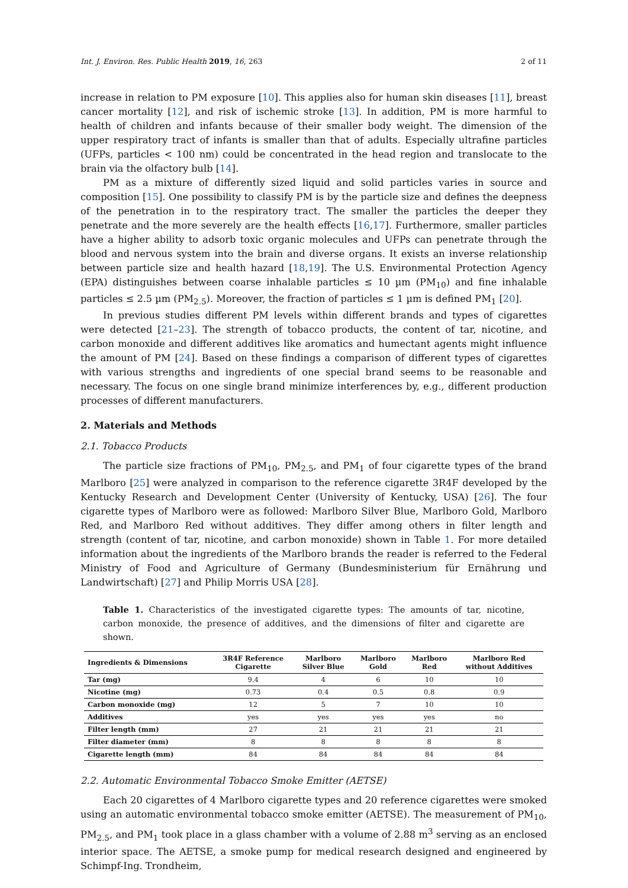Int. J. Environ. Res. Public Health 2019, 16, 263 2 of 11
increase in relation to PM exposure [10]. This applies also for human skin diseases [11], breast cancer mortality [12], and risk of ischemic stroke [13]. In addition, PM is more harmful to health of children and infants because of their smaller body weight. The dimension of the upper respiratory tract of infants is smaller than that of adults. Especially ultrafine particles (UFPs, particles < 100 nm) could be concentrated in the head region and translocate to the brain via the olfactory bulb [14].
PM as a mixture of differently sized liquid and solid particles varies in source and composition [15]. One possibility to classify PM is by the particle size and defines the deepness of the penetration in to the respiratory tract. The smaller the particles the deeper they penetrate and the more severely are the health effects [16,17]. Furthermore, smaller particles have a higher ability to adsorb toxic organic molecules and UFPs can penetrate through the blood and nervous system into the brain and diverse organs. It exists an inverse relationship between particle size and health hazard [18,19]. The U.S. Environmental Protection Agency (EPA) distinguishes between coarse inhalable particles ≤ 10 µm (PM<sub>10</sub>) and fine inhalable particles ≤ 2.5 µm (PM<sub>2.5</sub>). Moreover, the fraction of particles ≤ 1 µm is defined PM<sub>1</sub> [20].
In previous studies different PM levels within different brands and types of cigarettes were detected [21–23]. The strength of tobacco products, the content of tar, nicotine, and carbon monoxide and different additives like aromatics and humectant agents might influence the amount of PM [24]. Based on these findings a comparison of different types of cigarettes with various strengths and ingredients of one special brand seems to be reasonable and necessary. The focus on one single brand minimize interferences by, e.g., different production processes of different manufacturers.
2. Materials and Methods
2.1. Tobacco Products
The particle size fractions of PM<sub>10</sub>, PM<sub>2.5</sub>, and PM<sub>1</sub> of four cigarette types of the brand Marlboro [25] were analyzed in comparison to the reference cigarette 3R4F developed by the Kentucky Research and Development Center (University of Kentucky, USA) [26]. The four cigarette types of Marlboro were as followed: Marlboro Silver Blue, Marlboro Gold, Marlboro Red, and Marlboro Red without additives. They differ among others in filter length and strength (content of tar, nicotine, and carbon monoxide) shown in Table 1. For more detailed information about the ingredients of the Marlboro brands the reader is referred to the Federal Ministry of Food and Agriculture of Germany (Bundesministerium für Ernährung und Landwirtschaft) [27] and Philip Morris USA [28].
Table 1. Characteristics of the investigated cigarette types: The amounts of tar, nicotine, carbon monoxide, the presence of additives, and the dimensions of filter and cigarette are shown.
| Ingredients & Dimensions | 3R4F Reference Cigarette | Marlboro Silver Blue | Marlboro Gold | Marlboro Red | Marlboro Red without Additives |
| --- | --- | --- | --- | --- | --- |
| Tar (mg) | 9.4 | 4 | 6 | 10 | 10 |
| Nicotine (mg) | 0.73 | 0.4 | 0.5 | 0.8 | 0.9 |
| Carbon monoxide (mg) | 12 | 5 | 7 | 10 | 10 |
| Additives | yes | yes | yes | yes | no |
| Filter length (mm) | 27 | 21 | 21 | 21 | 21 |
| Filter diameter (mm) | 8 | 8 | 8 | 8 | 8 |
| Cigarette length (mm) | 84 | 84 | 84 | 84 | 84 |
2.2. Automatic Environmental Tobacco Smoke Emitter (AETSE)
Each 20 cigarettes of 4 Marlboro cigarette types and 20 reference cigarettes were smoked using an automatic environmental tobacco smoke emitter (AETSE). The measurement of PM<sub>10</sub>, PM<sub>2.5</sub>, and PM<sub>1</sub> took place in a glass chamber with a volume of 2.88 m<sup>3</sup> serving as an enclosed interior space. The AETSE, a smoke pump for medical research designed and engineered by Schimpf-Ing. Trondheim,